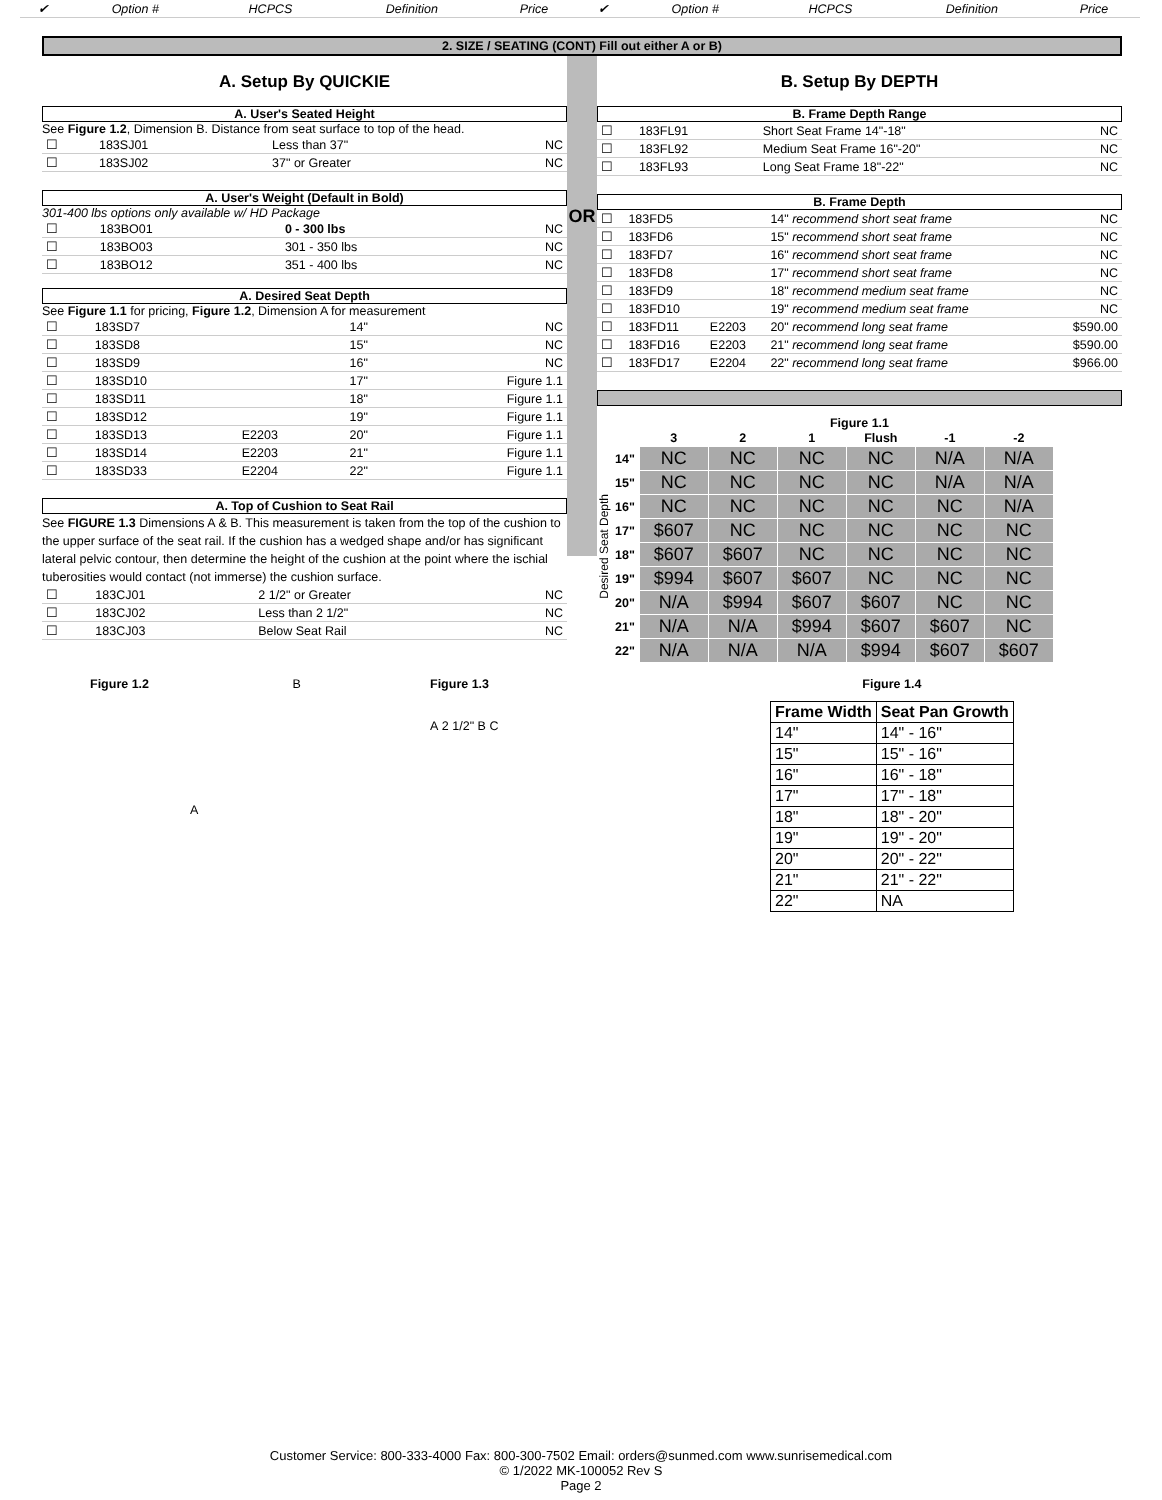| ✔ | Option # | HCPCS | Definition | Price | ✔ | Option # | HCPCS | Definition | Price |
2. SIZE / SEATING (CONT) Fill out either A or B)
A. Setup By QUICKIE
A. User's Seated Height
See Figure 1.2, Dimension B. Distance from seat surface to top of the head.
| ☐ | 183SJ01 | | Less than 37" | NC |
| ☐ | 183SJ02 | | 37" or Greater | NC |
A. User's Weight (Default in Bold)
301-400 lbs options only available w/ HD Package
| ☐ | 183BO01 | | 0 - 300 lbs | NC |
| ☐ | 183BO03 | | 301 - 350 lbs | NC |
| ☐ | 183BO12 | | 351 - 400 lbs | NC |
A. Desired Seat Depth
See Figure 1.1 for pricing, Figure 1.2, Dimension A for measurement
| ☐ | 183SD7 | | 14" | NC |
| ☐ | 183SD8 | | 15" | NC |
| ☐ | 183SD9 | | 16" | NC |
| ☐ | 183SD10 | | 17" | Figure 1.1 |
| ☐ | 183SD11 | | 18" | Figure 1.1 |
| ☐ | 183SD12 | | 19" | Figure 1.1 |
| ☐ | 183SD13 | E2203 | 20" | Figure 1.1 |
| ☐ | 183SD14 | E2203 | 21" | Figure 1.1 |
| ☐ | 183SD33 | E2204 | 22" | Figure 1.1 |
A. Top of Cushion to Seat Rail
See FIGURE 1.3 Dimensions A & B. This measurement is taken from the top of the cushion to the upper surface of the seat rail. If the cushion has a wedged shape and/or has significant lateral pelvic contour, then determine the height of the cushion at the point where the ischial tuberosities would contact (not immerse) the cushion surface.
| ☐ | 183CJ01 | | 2 1/2" or Greater | NC |
| ☐ | 183CJ02 | | Less than 2 1/2" | NC |
| ☐ | 183CJ03 | | Below Seat Rail | NC |
OR
B. Setup By DEPTH
B. Frame Depth Range
| ☐ | 183FL91 | | Short Seat Frame 14"-18" | NC |
| ☐ | 183FL92 | | Medium Seat Frame 16"-20" | NC |
| ☐ | 183FL93 | | Long Seat Frame 18"-22" | NC |
B. Frame Depth
| ☐ | 183FD5 | | 14" recommend short seat frame | NC |
| ☐ | 183FD6 | | 15" recommend short seat frame | NC |
| ☐ | 183FD7 | | 16" recommend short seat frame | NC |
| ☐ | 183FD8 | | 17" recommend short seat frame | NC |
| ☐ | 183FD9 | | 18" recommend medium seat frame | NC |
| ☐ | 183FD10 | | 19" recommend medium seat frame | NC |
| ☐ | 183FD11 | E2203 | 20" recommend long seat frame | $590.00 |
| ☐ | 183FD16 | E2203 | 21" recommend long seat frame | $590.00 |
| ☐ | 183FD17 | E2204 | 22" recommend long seat frame | $966.00 |
Figure 1.1
Desired Seat Depth
| | 3 | 2 | 1 | Flush | -1 | -2 |
| --- | --- | --- | --- | --- | --- | --- |
| 14" | NC | NC | NC | NC | N/A | N/A |
| 15" | NC | NC | NC | NC | N/A | N/A |
| 16" | NC | NC | NC | NC | NC | N/A |
| 17" | $607 | NC | NC | NC | NC | NC |
| 18" | $607 | $607 | NC | NC | NC | NC |
| 19" | $994 | $607 | $607 | NC | NC | NC |
| 20" | N/A | $994 | $607 | $607 | NC | NC |
| 21" | N/A | N/A | $994 | $607 | $607 | NC |
| 22" | N/A | N/A | N/A | $994 | $607 | $607 |
Figure 1.2 B
A
Figure 1.3
A 2 1/2" B C
Figure 1.4
| Frame Width | Seat Pan Growth |
| --- | --- |
| 14" | 14" - 16" |
| 15" | 15" - 16" |
| 16" | 16" - 18" |
| 17" | 17" - 18" |
| 18" | 18" - 20" |
| 19" | 19" - 20" |
| 20" | 20" - 22" |
| 21" | 21" - 22" |
| 22" | NA |
Customer Service: 800-333-4000 Fax: 800-300-7502 Email: orders@sunmed.com www.sunrisemedical.com
© 1/2022 MK-100052 Rev S
Page 2